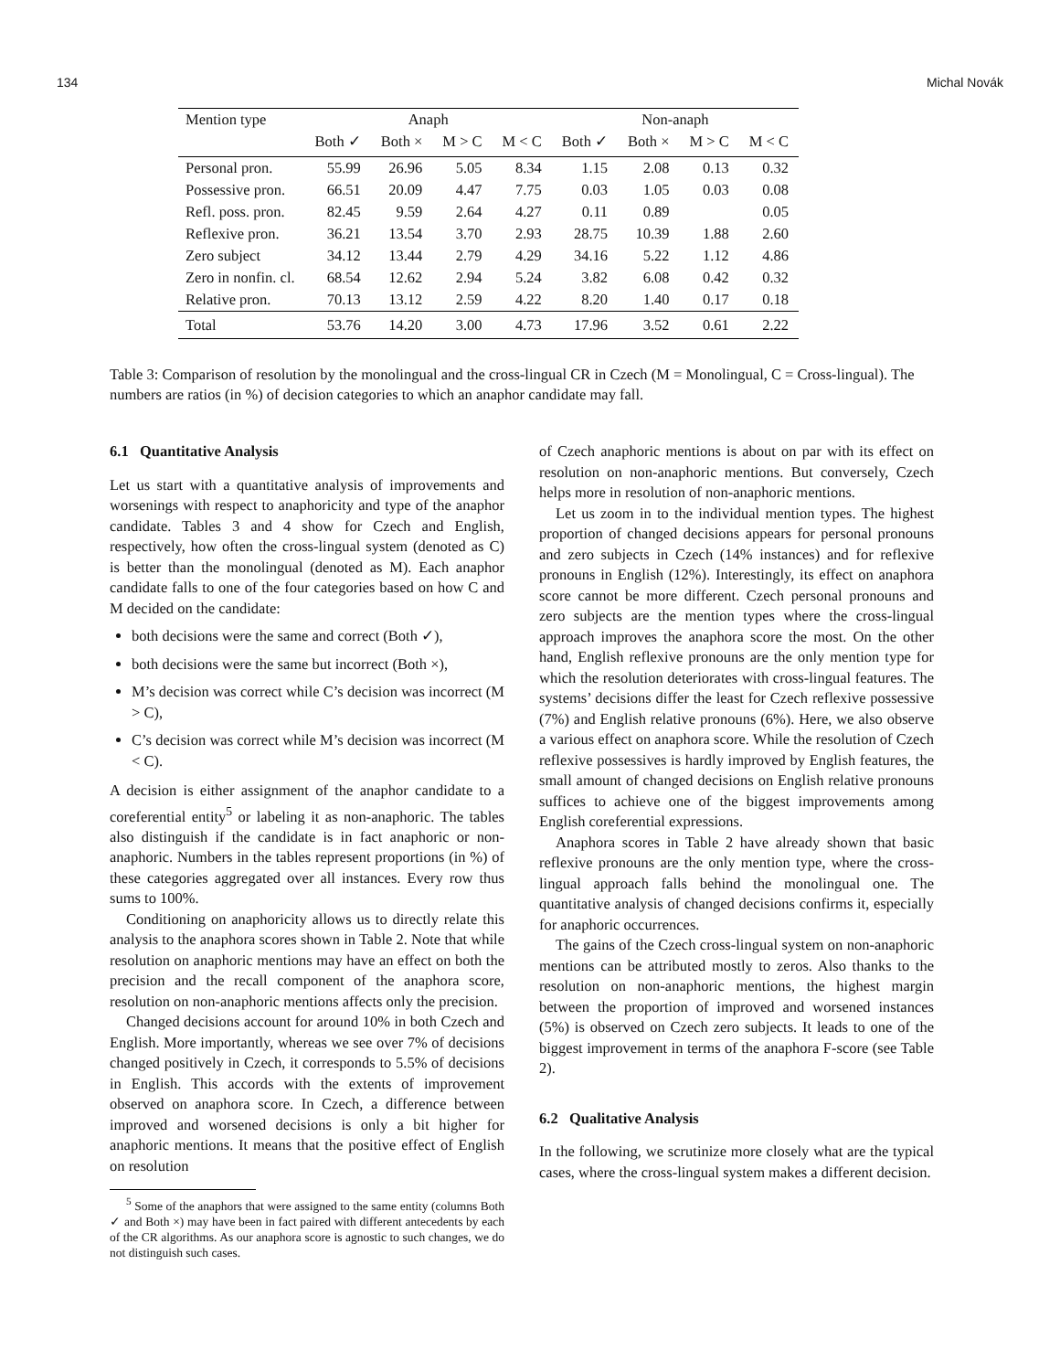134 Michal Novák
| Mention type | Anaph | | | | Non-anaph | | | |
| --- | --- | --- | --- | --- | --- | --- | --- | --- |
| | Both ✓ | Both × | M > C | M < C | Both ✓ | Both × | M > C | M < C |
| Personal pron. | 55.99 | 26.96 | 5.05 | 8.34 | 1.15 | 2.08 | 0.13 | 0.32 |
| Possessive pron. | 66.51 | 20.09 | 4.47 | 7.75 | 0.03 | 1.05 | 0.03 | 0.08 |
| Refl. poss. pron. | 82.45 | 9.59 | 2.64 | 4.27 | 0.11 | 0.89 | | 0.05 |
| Reflexive pron. | 36.21 | 13.54 | 3.70 | 2.93 | 28.75 | 10.39 | 1.88 | 2.60 |
| Zero subject | 34.12 | 13.44 | 2.79 | 4.29 | 34.16 | 5.22 | 1.12 | 4.86 |
| Zero in nonfin. cl. | 68.54 | 12.62 | 2.94 | 5.24 | 3.82 | 6.08 | 0.42 | 0.32 |
| Relative pron. | 70.13 | 13.12 | 2.59 | 4.22 | 8.20 | 1.40 | 0.17 | 0.18 |
| Total | 53.76 | 14.20 | 3.00 | 4.73 | 17.96 | 3.52 | 0.61 | 2.22 |
Table 3: Comparison of resolution by the monolingual and the cross-lingual CR in Czech (M = Monolingual, C = Cross-lingual). The numbers are ratios (in %) of decision categories to which an anaphor candidate may fall.
6.1 Quantitative Analysis
Let us start with a quantitative analysis of improvements and worsenings with respect to anaphoricity and type of the anaphor candidate. Tables 3 and 4 show for Czech and English, respectively, how often the cross-lingual system (denoted as C) is better than the monolingual (denoted as M). Each anaphor candidate falls to one of the four categories based on how C and M decided on the candidate:
both decisions were the same and correct (Both ✓),
both decisions were the same but incorrect (Both ×),
M’s decision was correct while C’s decision was incorrect (M > C),
C’s decision was correct while M’s decision was incorrect (M < C).
A decision is either assignment of the anaphor candidate to a coreferential entity<sup>5</sup> or labeling it as non-anaphoric. The tables also distinguish if the candidate is in fact anaphoric or non-anaphoric. Numbers in the tables represent proportions (in %) of these categories aggregated over all instances. Every row thus sums to 100%.
Conditioning on anaphoricity allows us to directly relate this analysis to the anaphora scores shown in Table 2. Note that while resolution on anaphoric mentions may have an effect on both the precision and the recall component of the anaphora score, resolution on non-anaphoric mentions affects only the precision.
Changed decisions account for around 10% in both Czech and English. More importantly, whereas we see over 7% of decisions changed positively in Czech, it corresponds to 5.5% of decisions in English. This accords with the extents of improvement observed on anaphora score. In Czech, a difference between improved and worsened decisions is only a bit higher for anaphoric mentions. It means that the positive effect of English on resolution
<sup>5</sup> Some of the anaphors that were assigned to the same entity (columns Both ✓ and Both ×) may have been in fact paired with different antecedents by each of the CR algorithms. As our anaphora score is agnostic to such changes, we do not distinguish such cases.
of Czech anaphoric mentions is about on par with its effect on resolution on non-anaphoric mentions. But conversely, Czech helps more in resolution of non-anaphoric mentions.
Let us zoom in to the individual mention types. The highest proportion of changed decisions appears for personal pronouns and zero subjects in Czech (14% instances) and for reflexive pronouns in English (12%). Interestingly, its effect on anaphora score cannot be more different. Czech personal pronouns and zero subjects are the mention types where the cross-lingual approach improves the anaphora score the most. On the other hand, English reflexive pronouns are the only mention type for which the resolution deteriorates with cross-lingual features. The systems’ decisions differ the least for Czech reflexive possessive (7%) and English relative pronouns (6%). Here, we also observe a various effect on anaphora score. While the resolution of Czech reflexive possessives is hardly improved by English features, the small amount of changed decisions on English relative pronouns suffices to achieve one of the biggest improvements among English coreferential expressions.
Anaphora scores in Table 2 have already shown that basic reflexive pronouns are the only mention type, where the cross-lingual approach falls behind the monolingual one. The quantitative analysis of changed decisions confirms it, especially for anaphoric occurrences.
The gains of the Czech cross-lingual system on non-anaphoric mentions can be attributed mostly to zeros. Also thanks to the resolution on non-anaphoric mentions, the highest margin between the proportion of improved and worsened instances (5%) is observed on Czech zero subjects. It leads to one of the biggest improvement in terms of the anaphora F-score (see Table 2).
6.2 Qualitative Analysis
In the following, we scrutinize more closely what are the typical cases, where the cross-lingual system makes a different decision.